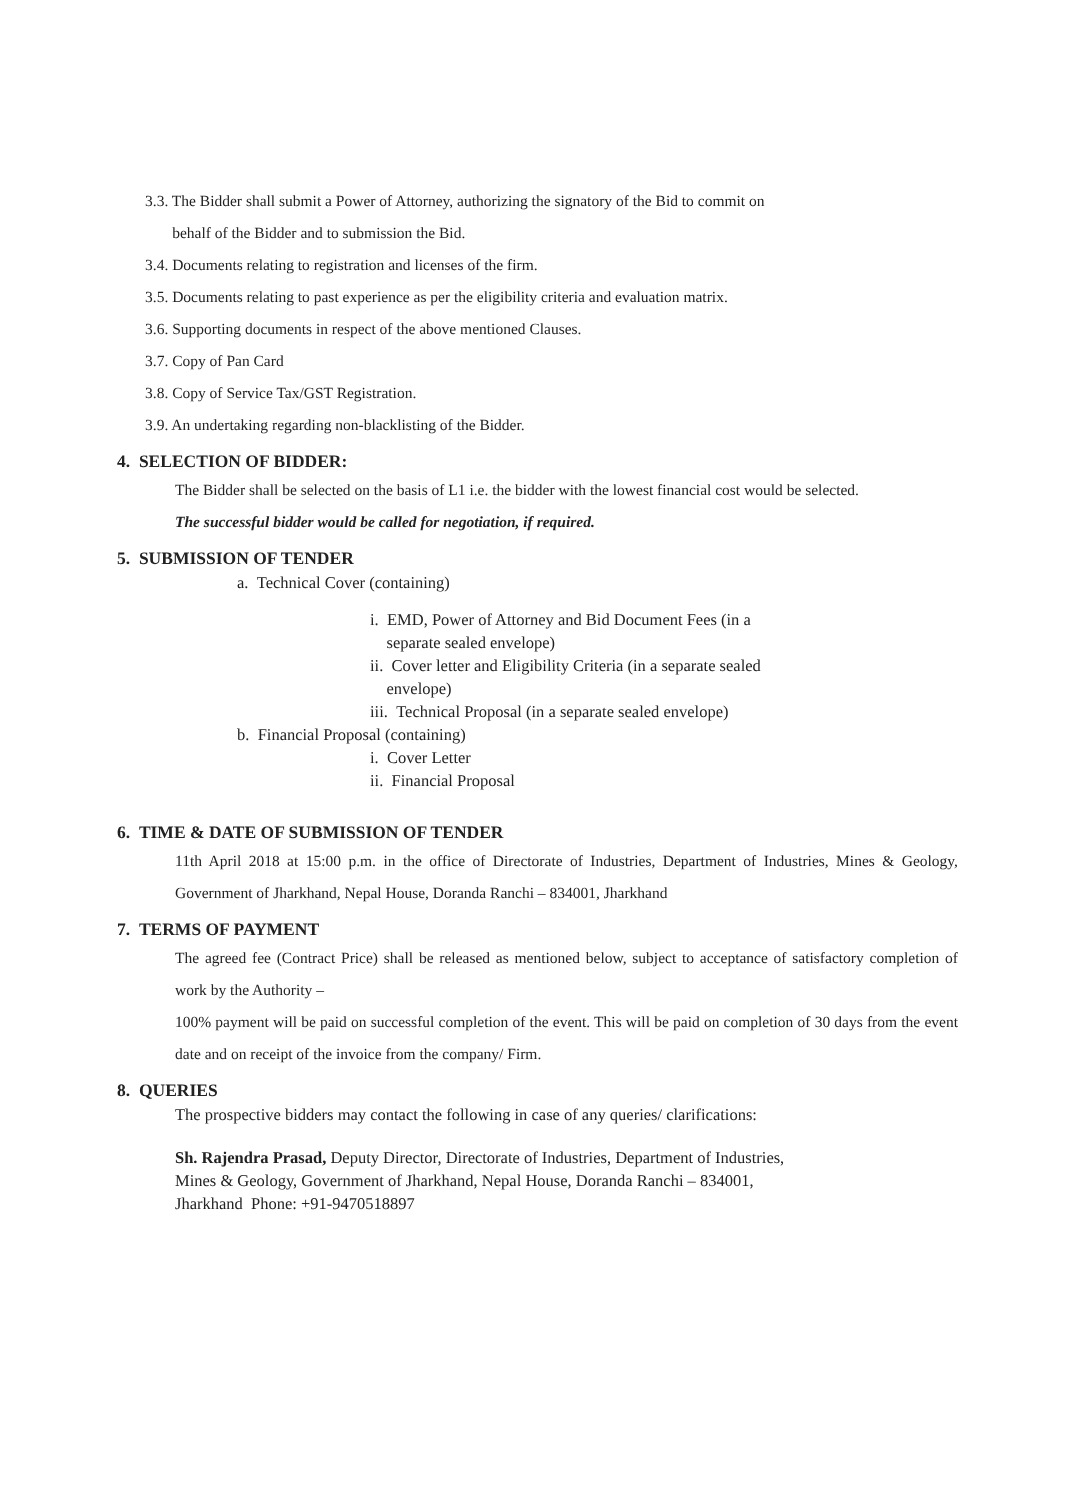3.3. The Bidder shall submit a Power of Attorney, authorizing the signatory of the Bid to commit on
behalf of the Bidder and to submission the Bid.
3.4. Documents relating to registration and licenses of the firm.
3.5. Documents relating to past experience as per the eligibility criteria and evaluation matrix.
3.6. Supporting documents in respect of the above mentioned Clauses.
3.7. Copy of Pan Card
3.8. Copy of Service Tax/GST Registration.
3.9. An undertaking regarding non-blacklisting of the Bidder.
4. SELECTION OF BIDDER:
The Bidder shall be selected on the basis of L1 i.e. the bidder with the lowest financial cost would be selected.
The successful bidder would be called for negotiation, if required.
5. SUBMISSION OF TENDER
a. Technical Cover (containing)
i. EMD, Power of Attorney and Bid Document Fees (in a
separate sealed envelope)
ii. Cover letter and Eligibility Criteria (in a separate sealed
envelope)
iii. Technical Proposal (in a separate sealed envelope)
b. Financial Proposal (containing)
i. Cover Letter
ii. Financial Proposal
6. TIME & DATE OF SUBMISSION OF TENDER
11th April 2018 at 15:00 p.m. in the office of Directorate of Industries, Department of Industries, Mines & Geology, Government of Jharkhand, Nepal House, Doranda Ranchi – 834001, Jharkhand
7. TERMS OF PAYMENT
The agreed fee (Contract Price) shall be released as mentioned below, subject to acceptance of satisfactory completion of work by the Authority –
100% payment will be paid on successful completion of the event. This will be paid on completion of 30 days from the event date and on receipt of the invoice from the company/ Firm.
8. QUERIES
The prospective bidders may contact the following in case of any queries/ clarifications:
Sh. Rajendra Prasad, Deputy Director, Directorate of Industries, Department of Industries, Mines & Geology, Government of Jharkhand, Nepal House, Doranda Ranchi – 834001, Jharkhand Phone: +91-9470518897